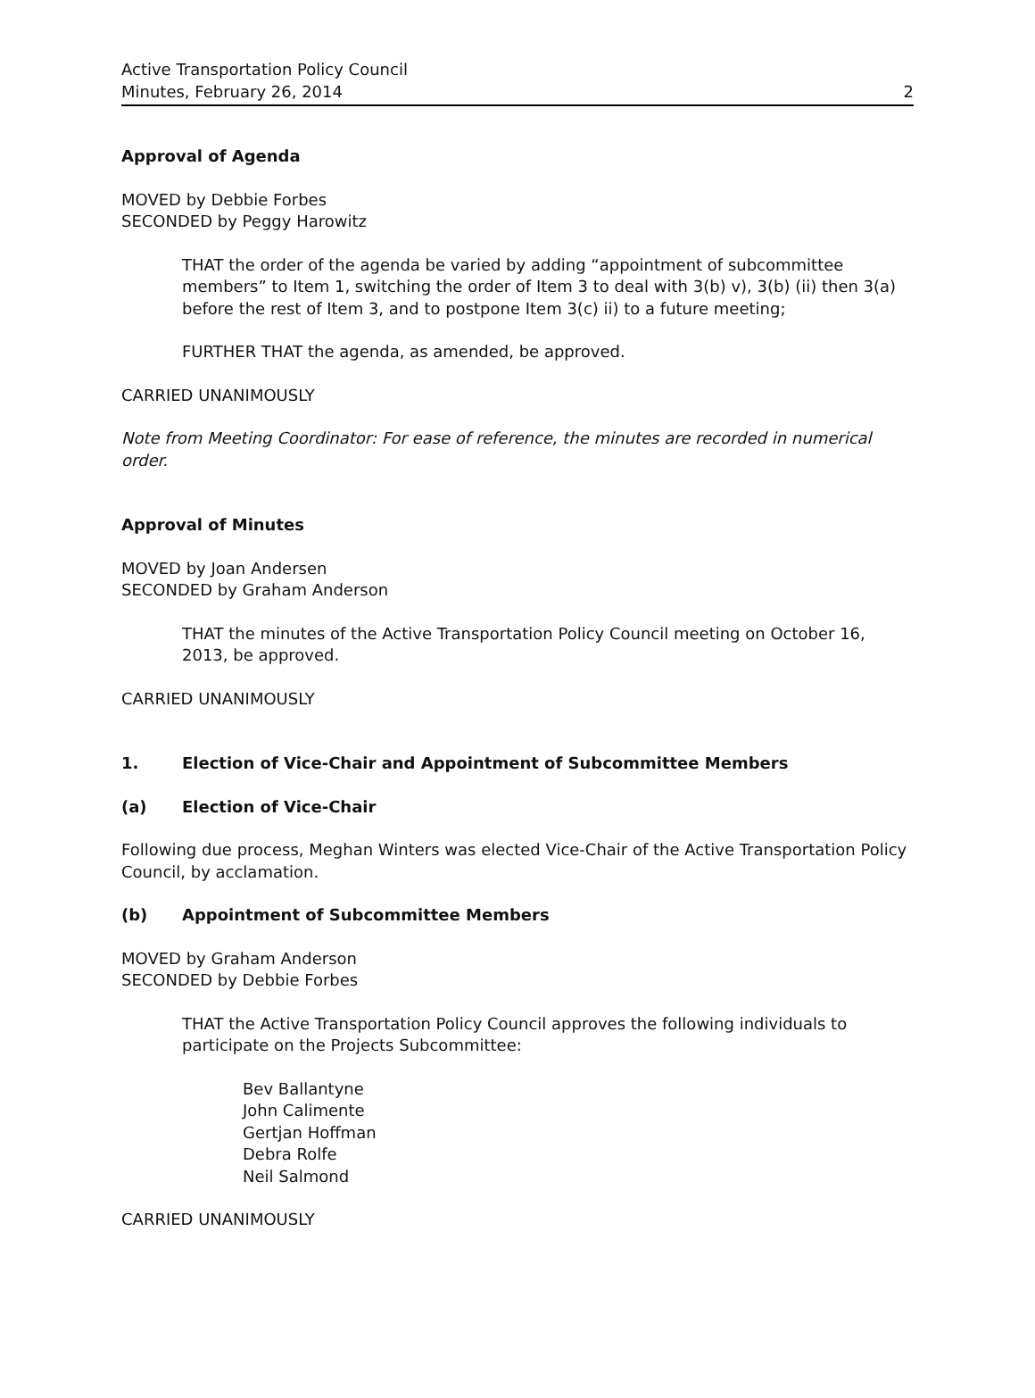Active Transportation Policy Council
Minutes, February 26, 2014 2
Approval of Agenda
MOVED by Debbie Forbes
SECONDED by Peggy Harowitz
THAT the order of the agenda be varied by adding “appointment of subcommittee members” to Item 1, switching the order of Item 3 to deal with 3(b) v), 3(b) (ii) then 3(a) before the rest of Item 3, and to postpone Item 3(c) ii) to a future meeting;
FURTHER THAT the agenda, as amended, be approved.
CARRIED UNANIMOUSLY
Note from Meeting Coordinator: For ease of reference, the minutes are recorded in numerical order.
Approval of Minutes
MOVED by Joan Andersen
SECONDED by Graham Anderson
THAT the minutes of the Active Transportation Policy Council meeting on October 16, 2013, be approved.
CARRIED UNANIMOUSLY
1. Election of Vice-Chair and Appointment of Subcommittee Members
(a) Election of Vice-Chair
Following due process, Meghan Winters was elected Vice-Chair of the Active Transportation Policy Council, by acclamation.
(b) Appointment of Subcommittee Members
MOVED by Graham Anderson
SECONDED by Debbie Forbes
THAT the Active Transportation Policy Council approves the following individuals to participate on the Projects Subcommittee:
Bev Ballantyne
John Calimente
Gertjan Hoffman
Debra Rolfe
Neil Salmond
CARRIED UNANIMOUSLY